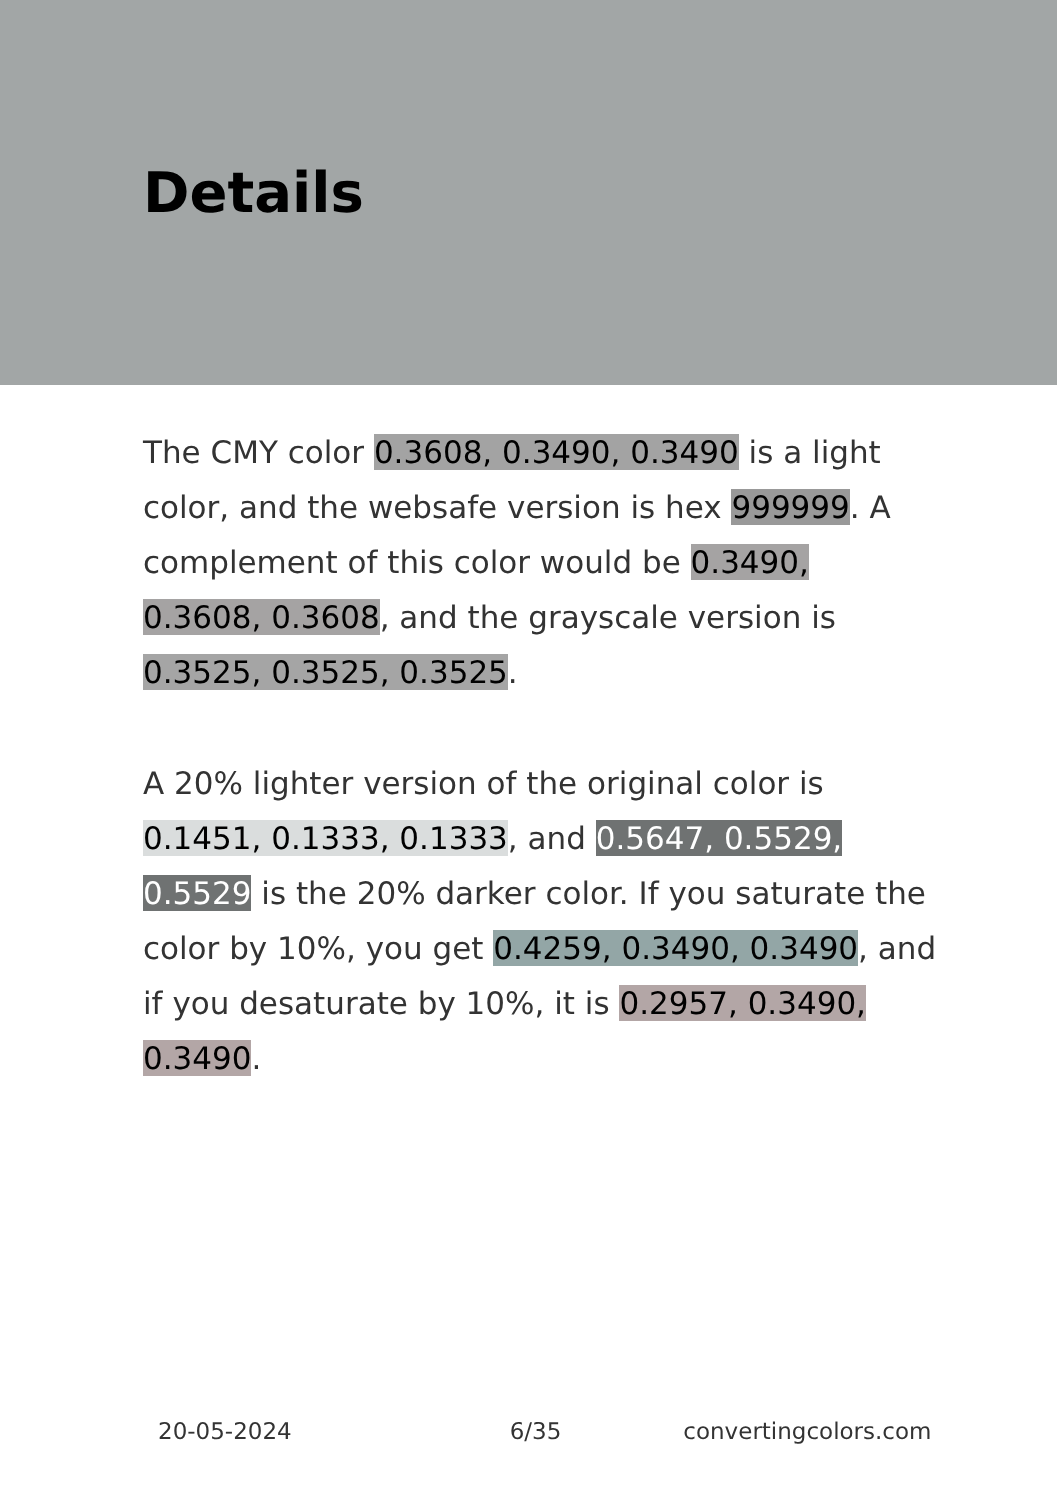Details
The CMY color 0.3608, 0.3490, 0.3490 is a light color, and the websafe version is hex 999999. A complement of this color would be 0.3490, 0.3608, 0.3608, and the grayscale version is 0.3525, 0.3525, 0.3525.
A 20% lighter version of the original color is 0.1451, 0.1333, 0.1333, and 0.5647, 0.5529, 0.5529 is the 20% darker color. If you saturate the color by 10%, you get 0.4259, 0.3490, 0.3490, and if you desaturate by 10%, it is 0.2957, 0.3490, 0.3490.
20-05-2024 6/35 convertingcolors.com